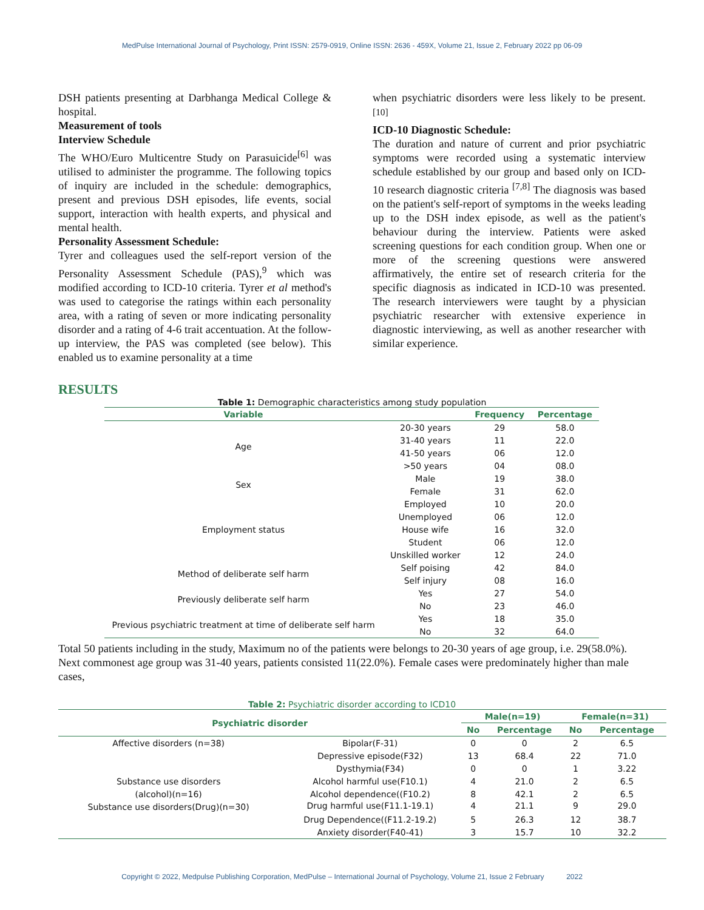MedPulse International Journal of Psychology, Print ISSN: 2579-0919, Online ISSN: 2636 - 459X, Volume 21, Issue 2, February 2022 pp 06-09
DSH patients presenting at Darbhanga Medical College & hospital.
Measurement of tools
Interview Schedule
The WHO/Euro Multicentre Study on Parasuicide<sup>[6]</sup> was utilised to administer the programme. The following topics of inquiry are included in the schedule: demographics, present and previous DSH episodes, life events, social support, interaction with health experts, and physical and mental health.
Personality Assessment Schedule:
Tyrer and colleagues used the self-report version of the Personality Assessment Schedule (PAS),<sup>9</sup> which was modified according to ICD-10 criteria. Tyrer et al method's was used to categorise the ratings within each personality area, with a rating of seven or more indicating personality disorder and a rating of 4-6 trait accentuation. At the follow-up interview, the PAS was completed (see below). This enabled us to examine personality at a time
when psychiatric disorders were less likely to be present. <sup>[10]</sup>
ICD-10 Diagnostic Schedule:
The duration and nature of current and prior psychiatric symptoms were recorded using a systematic interview schedule established by our group and based only on ICD-10 research diagnostic criteria <sup>[7,8]</sup> The diagnosis was based on the patient's self-report of symptoms in the weeks leading up to the DSH index episode, as well as the patient's behaviour during the interview. Patients were asked screening questions for each condition group. When one or more of the screening questions were answered affirmatively, the entire set of research criteria for the specific diagnosis as indicated in ICD-10 was presented. The research interviewers were taught by a physician psychiatric researcher with extensive experience in diagnostic interviewing, as well as another researcher with similar experience.
RESULTS
Table 1: Demographic characteristics among study population
| Variable | | Frequency | Percentage |
| --- | --- | --- | --- |
| Age | 20-30 years | 29 | 58.0 |
| | 31-40 years | 11 | 22.0 |
| | 41-50 years | 06 | 12.0 |
| | >50 years | 04 | 08.0 |
| Sex | Male | 19 | 38.0 |
| | Female | 31 | 62.0 |
| Employment status | Employed | 10 | 20.0 |
| | Unemployed | 06 | 12.0 |
| | House wife | 16 | 32.0 |
| | Student | 06 | 12.0 |
| | Unskilled worker | 12 | 24.0 |
| Method of deliberate self harm | Self poising | 42 | 84.0 |
| | Self injury | 08 | 16.0 |
| Previously deliberate self harm | Yes | 27 | 54.0 |
| | No | 23 | 46.0 |
| Previous psychiatric treatment at time of deliberate self harm | Yes | 18 | 35.0 |
| | No | 32 | 64.0 |
Total 50 patients including in the study, Maximum no of the patients were belongs to 20-30 years of age group, i.e. 29(58.0%). Next commonest age group was 31-40 years, patients consisted 11(22.0%). Female cases were predominately higher than male cases,
Table 2: Psychiatric disorder according to ICD10
| Psychiatric disorder | | Male(n=19) | | Female(n=31) | |
| --- | --- | --- | --- | --- | --- |
| | | No | Percentage | No | Percentage |
| Affective disorders (n=38) | Bipolar(F-31) | 0 | 0 | 2 | 6.5 |
| | Depressive episode(F32) | 13 | 68.4 | 22 | 71.0 |
| | Dysthymia(F34) | 0 | 0 | 1 | 3.22 |
| Substance use disorders | Alcohol harmful use(F10.1) | 4 | 21.0 | 2 | 6.5 |
| (alcohol)(n=16) | Alcohol dependence((F10.2) | 8 | 42.1 | 2 | 6.5 |
| Substance use disorders(Drug)(n=30) | Drug harmful use(F11.1-19.1) | 4 | 21.1 | 9 | 29.0 |
| | Drug Dependence((F11.2-19.2) | 5 | 26.3 | 12 | 38.7 |
| | Anxiety disorder(F40-41) | 3 | 15.7 | 10 | 32.2 |
Copyright © 2022, Medpulse Publishing Corporation, MedPulse – International Journal of Psychology, Volume 21, Issue 2 February 2022